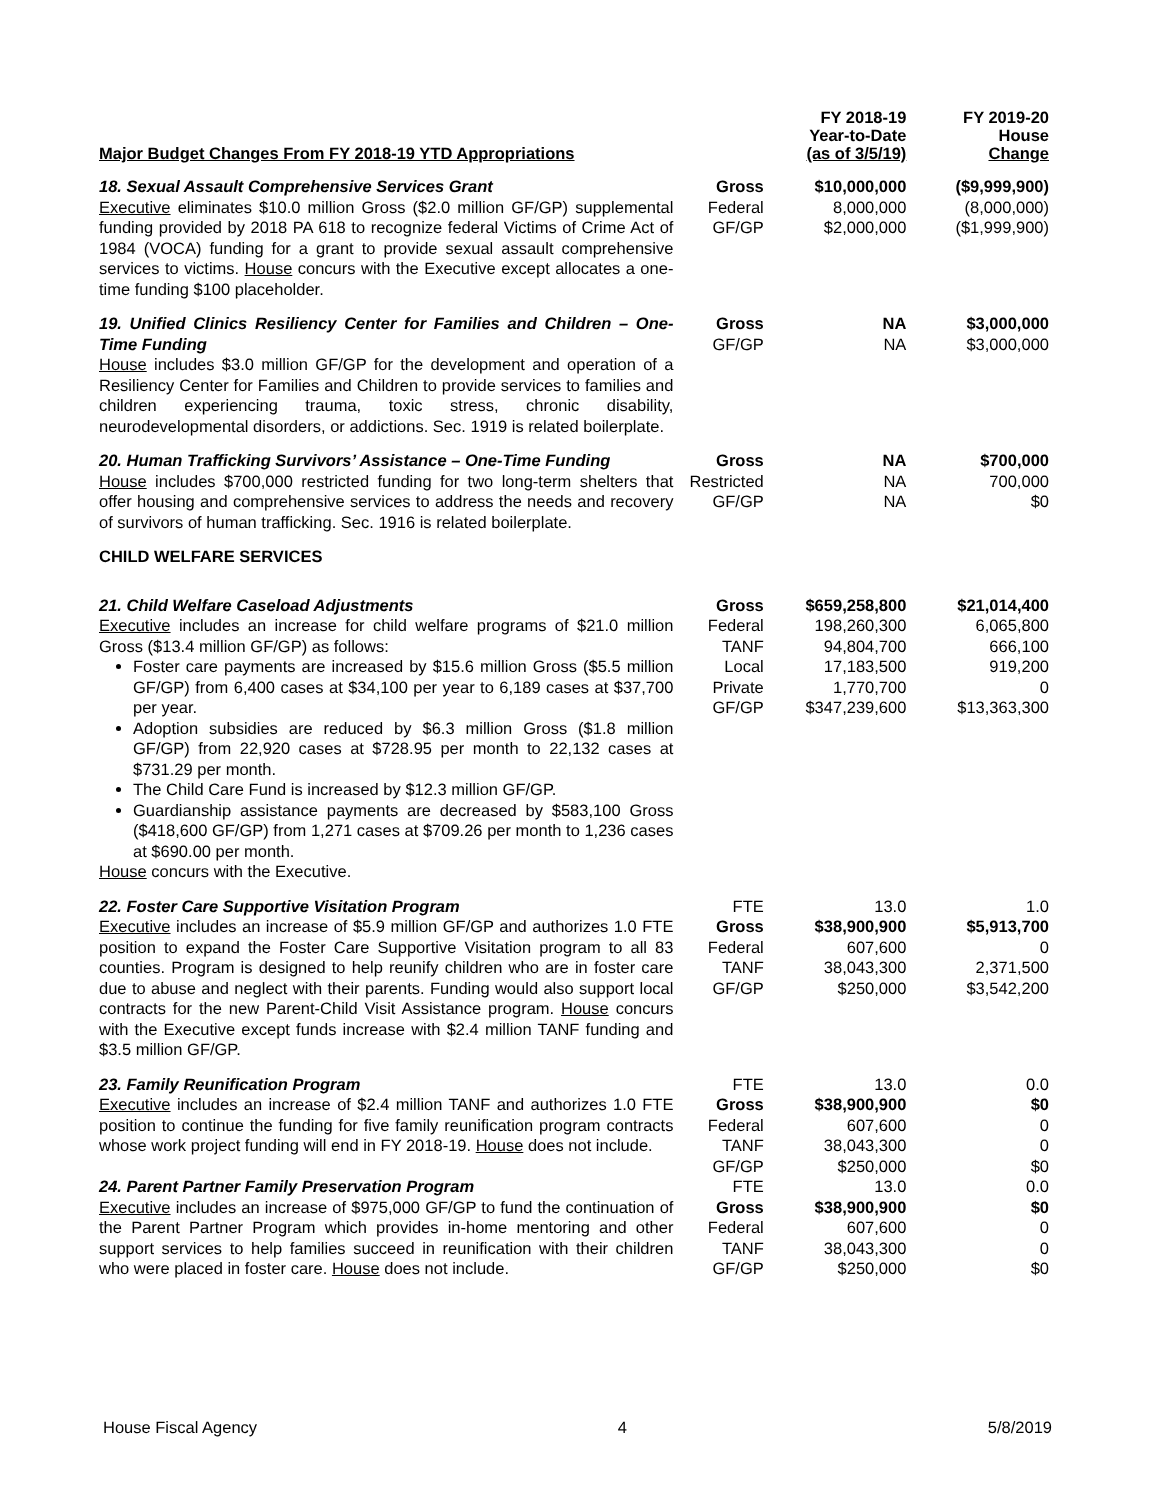| Major Budget Changes From FY 2018-19 YTD Appropriations | | FY 2018-19 Year-to-Date (as of 3/5/19) | FY 2019-20 House Change |
| --- | --- | --- | --- |
| 18. Sexual Assault Comprehensive Services Grant Executive eliminates $10.0 million Gross ($2.0 million GF/GP) supplemental funding provided by 2018 PA 618 to recognize federal Victims of Crime Act of 1984 (VOCA) funding for a grant to provide sexual assault comprehensive services to victims. House concurs with the Executive except allocates a one-time funding $100 placeholder. | Gross Federal GF/GP | $10,000,000 8,000,000 $2,000,000 | ($9,999,900) (8,000,000) ($1,999,900) |
| 19. Unified Clinics Resiliency Center for Families and Children – One-Time Funding House includes $3.0 million GF/GP for the development and operation of a Resiliency Center for Families and Children to provide services to families and children experiencing trauma, toxic stress, chronic disability, neurodevelopmental disorders, or addictions. Sec. 1919 is related boilerplate. | Gross GF/GP | NA NA | $3,000,000 $3,000,000 |
| 20. Human Trafficking Survivors’ Assistance – One-Time Funding House includes $700,000 restricted funding for two long-term shelters that offer housing and comprehensive services to address the needs and recovery of survivors of human trafficking. Sec. 1916 is related boilerplate. | Gross Restricted GF/GP | NA NA NA | $700,000 700,000 $0 |
| CHILD WELFARE SERVICES | | | |
| 21. Child Welfare Caseload Adjustments Executive includes an increase for child welfare programs of $21.0 million Gross ($13.4 million GF/GP) as follows: Foster care payments are increased by $15.6 million Gross ($5.5 million GF/GP) from 6,400 cases at $34,100 per year to 6,189 cases at $37,700 per year. Adoption subsidies are reduced by $6.3 million Gross ($1.8 million GF/GP) from 22,920 cases at $728.95 per month to 22,132 cases at $731.29 per month. The Child Care Fund is increased by $12.3 million GF/GP. Guardianship assistance payments are decreased by $583,100 Gross ($418,600 GF/GP) from 1,271 cases at $709.26 per month to 1,236 cases at $690.00 per month. House concurs with the Executive. | Gross Federal TANF Local Private GF/GP | $659,258,800 198,260,300 94,804,700 17,183,500 1,770,700 $347,239,600 | $21,014,400 6,065,800 666,100 919,200 0 $13,363,300 |
| 22. Foster Care Supportive Visitation Program Executive includes an increase of $5.9 million GF/GP and authorizes 1.0 FTE position to expand the Foster Care Supportive Visitation program to all 83 counties. Program is designed to help reunify children who are in foster care due to abuse and neglect with their parents. Funding would also support local contracts for the new Parent-Child Visit Assistance program. House concurs with the Executive except funds increase with $2.4 million TANF funding and $3.5 million GF/GP. | FTE Gross Federal TANF GF/GP | 13.0 $38,900,900 607,600 38,043,300 $250,000 | 1.0 $5,913,700 0 2,371,500 $3,542,200 |
| 23. Family Reunification Program Executive includes an increase of $2.4 million TANF and authorizes 1.0 FTE position to continue the funding for five family reunification program contracts whose work project funding will end in FY 2018-19. House does not include. | FTE Gross Federal TANF GF/GP | 13.0 $38,900,900 607,600 38,043,300 $250,000 | 0.0 $0 0 0 $0 |
| 24. Parent Partner Family Preservation Program Executive includes an increase of $975,000 GF/GP to fund the continuation of the Parent Partner Program which provides in-home mentoring and other support services to help families succeed in reunification with their children who were placed in foster care. House does not include. | FTE Gross Federal TANF GF/GP | 13.0 $38,900,900 607,600 38,043,300 $250,000 | 0.0 $0 0 0 $0 |
House Fiscal Agency 4 5/8/2019